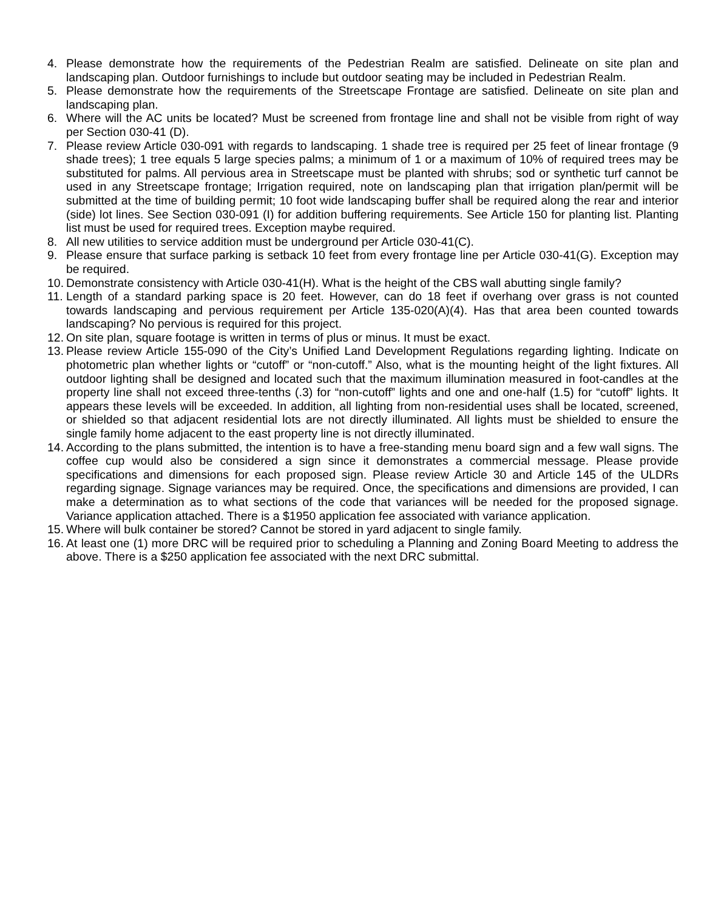4. Please demonstrate how the requirements of the Pedestrian Realm are satisfied. Delineate on site plan and landscaping plan. Outdoor furnishings to include but outdoor seating may be included in Pedestrian Realm.
5. Please demonstrate how the requirements of the Streetscape Frontage are satisfied. Delineate on site plan and landscaping plan.
6. Where will the AC units be located? Must be screened from frontage line and shall not be visible from right of way per Section 030-41 (D).
7. Please review Article 030-091 with regards to landscaping. 1 shade tree is required per 25 feet of linear frontage (9 shade trees); 1 tree equals 5 large species palms; a minimum of 1 or a maximum of 10% of required trees may be substituted for palms. All pervious area in Streetscape must be planted with shrubs; sod or synthetic turf cannot be used in any Streetscape frontage; Irrigation required, note on landscaping plan that irrigation plan/permit will be submitted at the time of building permit; 10 foot wide landscaping buffer shall be required along the rear and interior (side) lot lines. See Section 030-091 (I) for addition buffering requirements. See Article 150 for planting list. Planting list must be used for required trees. Exception maybe required.
8. All new utilities to service addition must be underground per Article 030-41(C).
9. Please ensure that surface parking is setback 10 feet from every frontage line per Article 030-41(G). Exception may be required.
10. Demonstrate consistency with Article 030-41(H). What is the height of the CBS wall abutting single family?
11. Length of a standard parking space is 20 feet. However, can do 18 feet if overhang over grass is not counted towards landscaping and pervious requirement per Article 135-020(A)(4). Has that area been counted towards landscaping? No pervious is required for this project.
12. On site plan, square footage is written in terms of plus or minus. It must be exact.
13. Please review Article 155-090 of the City’s Unified Land Development Regulations regarding lighting. Indicate on photometric plan whether lights or “cutoff” or “non-cutoff.” Also, what is the mounting height of the light fixtures. All outdoor lighting shall be designed and located such that the maximum illumination measured in foot-candles at the property line shall not exceed three-tenths (.3) for “non-cutoff” lights and one and one-half (1.5) for “cutoff” lights. It appears these levels will be exceeded. In addition, all lighting from non-residential uses shall be located, screened, or shielded so that adjacent residential lots are not directly illuminated. All lights must be shielded to ensure the single family home adjacent to the east property line is not directly illuminated.
14. According to the plans submitted, the intention is to have a free-standing menu board sign and a few wall signs. The coffee cup would also be considered a sign since it demonstrates a commercial message. Please provide specifications and dimensions for each proposed sign. Please review Article 30 and Article 145 of the ULDRs regarding signage. Signage variances may be required. Once, the specifications and dimensions are provided, I can make a determination as to what sections of the code that variances will be needed for the proposed signage. Variance application attached. There is a $1950 application fee associated with variance application.
15. Where will bulk container be stored? Cannot be stored in yard adjacent to single family.
16. At least one (1) more DRC will be required prior to scheduling a Planning and Zoning Board Meeting to address the above. There is a $250 application fee associated with the next DRC submittal.